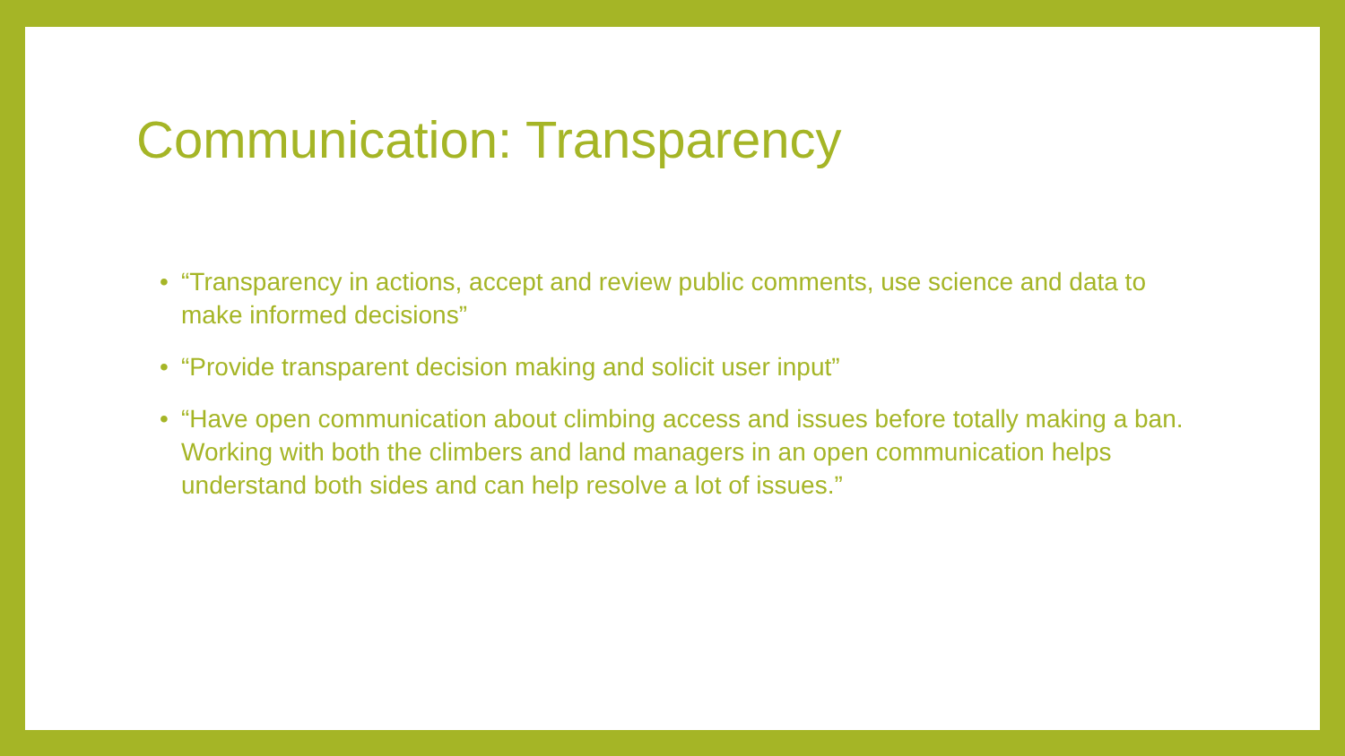Communication: Transparency
• “Transparency in actions, accept and review public comments, use science and data to make informed decisions”
• “Provide transparent decision making and solicit user input”
• “Have open communication about climbing access and issues before totally making a ban. Working with both the climbers and land managers in an open communication helps understand both sides and can help resolve a lot of issues.”